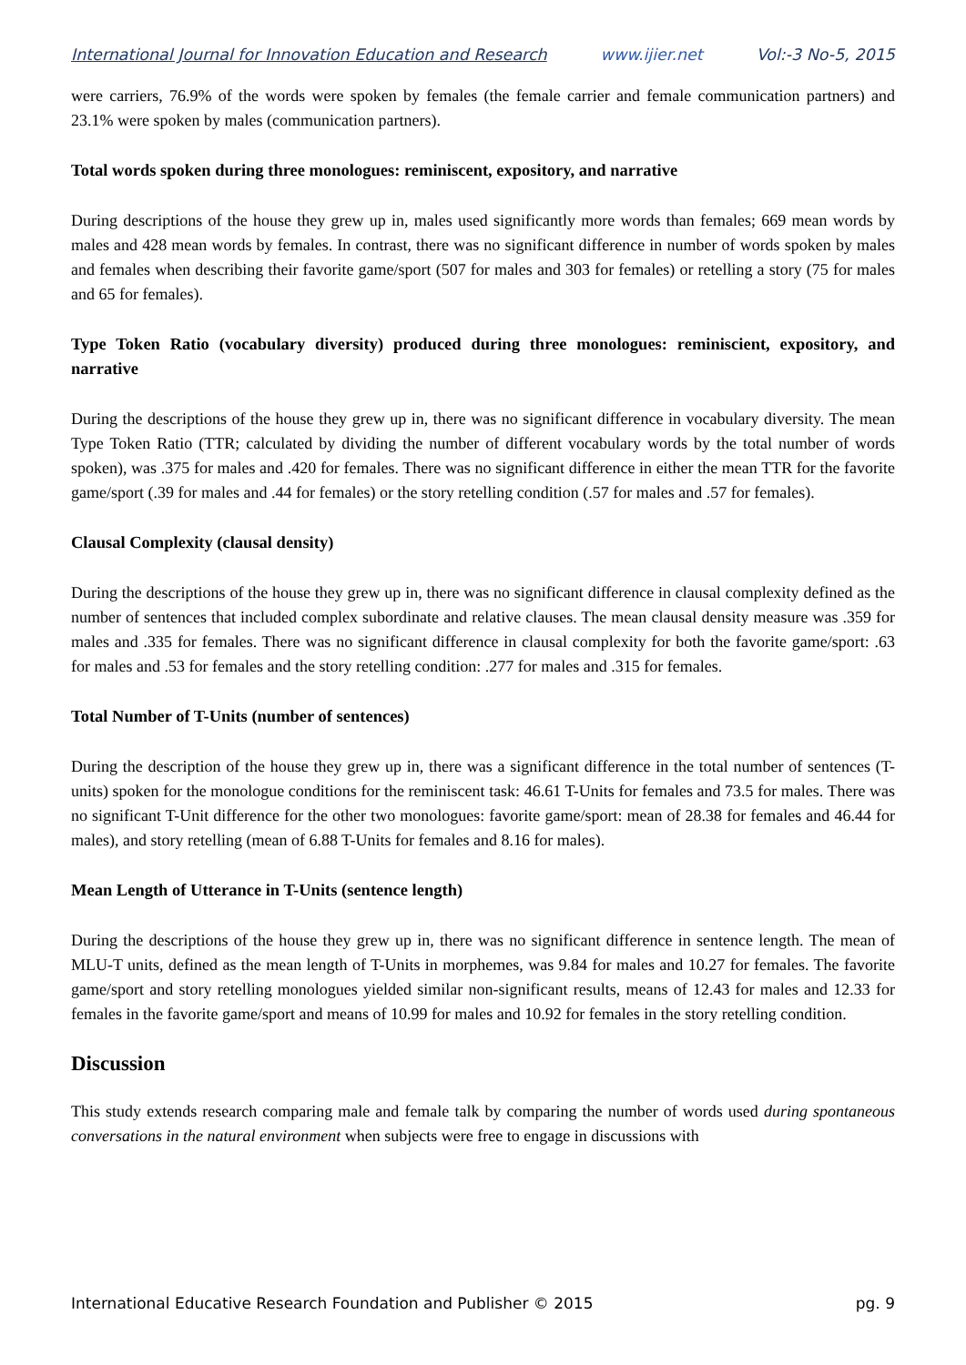International Journal for Innovation Education and Research www.ijier.net Vol:-3 No-5, 2015
were carriers, 76.9% of the words were spoken by females (the female carrier and female communication partners) and 23.1% were spoken by males (communication partners).
Total words spoken during three monologues: reminiscent, expository, and narrative
During descriptions of the house they grew up in, males used significantly more words than females; 669 mean words by males and 428 mean words by females. In contrast, there was no significant difference in number of words spoken by males and females when describing their favorite game/sport (507 for males and 303 for females) or retelling a story (75 for males and 65 for females).
Type Token Ratio (vocabulary diversity) produced during three monologues: reminiscient, expository, and narrative
During the descriptions of the house they grew up in, there was no significant difference in vocabulary diversity. The mean Type Token Ratio (TTR; calculated by dividing the number of different vocabulary words by the total number of words spoken), was .375 for males and .420 for females. There was no significant difference in either the mean TTR for the favorite game/sport (.39 for males and .44 for females) or the story retelling condition (.57 for males and .57 for females).
Clausal Complexity (clausal density)
During the descriptions of the house they grew up in, there was no significant difference in clausal complexity defined as the number of sentences that included complex subordinate and relative clauses. The mean clausal density measure was .359 for males and .335 for females. There was no significant difference in clausal complexity for both the favorite game/sport: .63 for males and .53 for females and the story retelling condition: .277 for males and .315 for females.
Total Number of T-Units (number of sentences)
During the description of the house they grew up in, there was a significant difference in the total number of sentences (T-units) spoken for the monologue conditions for the reminiscent task: 46.61 T-Units for females and 73.5 for males. There was no significant T-Unit difference for the other two monologues: favorite game/sport: mean of 28.38 for females and 46.44 for males), and story retelling (mean of 6.88 T-Units for females and 8.16 for males).
Mean Length of Utterance in T-Units (sentence length)
During the descriptions of the house they grew up in, there was no significant difference in sentence length. The mean of MLU-T units, defined as the mean length of T-Units in morphemes, was 9.84 for males and 10.27 for females. The favorite game/sport and story retelling monologues yielded similar non-significant results, means of 12.43 for males and 12.33 for females in the favorite game/sport and means of 10.99 for males and 10.92 for females in the story retelling condition.
Discussion
This study extends research comparing male and female talk by comparing the number of words used during spontaneous conversations in the natural environment when subjects were free to engage in discussions with
International Educative Research Foundation and Publisher © 2015 pg. 9